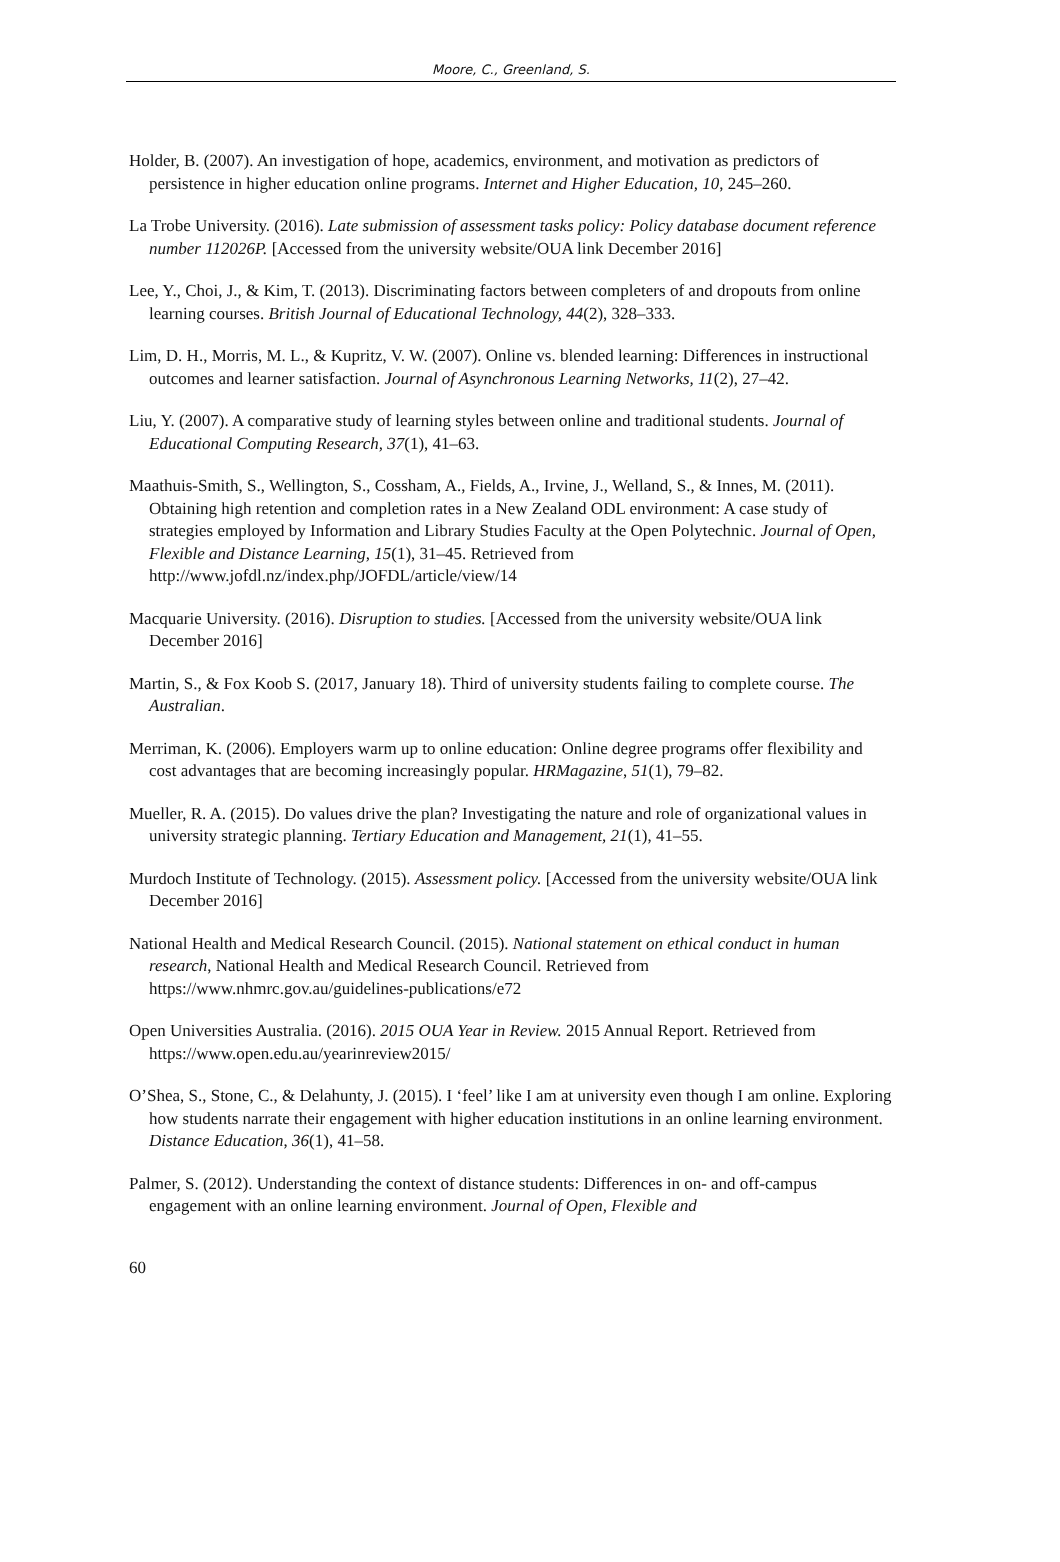Moore, C., Greenland, S.
Holder, B. (2007). An investigation of hope, academics, environment, and motivation as predictors of persistence in higher education online programs. Internet and Higher Education, 10, 245–260.
La Trobe University. (2016). Late submission of assessment tasks policy: Policy database document reference number 112026P. [Accessed from the university website/OUA link December 2016]
Lee, Y., Choi, J., & Kim, T. (2013). Discriminating factors between completers of and dropouts from online learning courses. British Journal of Educational Technology, 44(2), 328–333.
Lim, D. H., Morris, M. L., & Kupritz, V. W. (2007). Online vs. blended learning: Differences in instructional outcomes and learner satisfaction. Journal of Asynchronous Learning Networks, 11(2), 27–42.
Liu, Y. (2007). A comparative study of learning styles between online and traditional students. Journal of Educational Computing Research, 37(1), 41–63.
Maathuis-Smith, S., Wellington, S., Cossham, A., Fields, A., Irvine, J., Welland, S., & Innes, M. (2011). Obtaining high retention and completion rates in a New Zealand ODL environment: A case study of strategies employed by Information and Library Studies Faculty at the Open Polytechnic. Journal of Open, Flexible and Distance Learning, 15(1), 31–45. Retrieved from http://www.jofdl.nz/index.php/JOFDL/article/view/14
Macquarie University. (2016). Disruption to studies. [Accessed from the university website/OUA link December 2016]
Martin, S., & Fox Koob S. (2017, January 18). Third of university students failing to complete course. The Australian.
Merriman, K. (2006). Employers warm up to online education: Online degree programs offer flexibility and cost advantages that are becoming increasingly popular. HRMagazine, 51(1), 79–82.
Mueller, R. A. (2015). Do values drive the plan? Investigating the nature and role of organizational values in university strategic planning. Tertiary Education and Management, 21(1), 41–55.
Murdoch Institute of Technology. (2015). Assessment policy. [Accessed from the university website/OUA link December 2016]
National Health and Medical Research Council. (2015). National statement on ethical conduct in human research, National Health and Medical Research Council. Retrieved from https://www.nhmrc.gov.au/guidelines-publications/e72
Open Universities Australia. (2016). 2015 OUA Year in Review. 2015 Annual Report. Retrieved from https://www.open.edu.au/yearinreview2015/
O’Shea, S., Stone, C., & Delahunty, J. (2015). I ‘feel’ like I am at university even though I am online. Exploring how students narrate their engagement with higher education institutions in an online learning environment. Distance Education, 36(1), 41–58.
Palmer, S. (2012). Understanding the context of distance students: Differences in on- and off-campus engagement with an online learning environment. Journal of Open, Flexible and
60